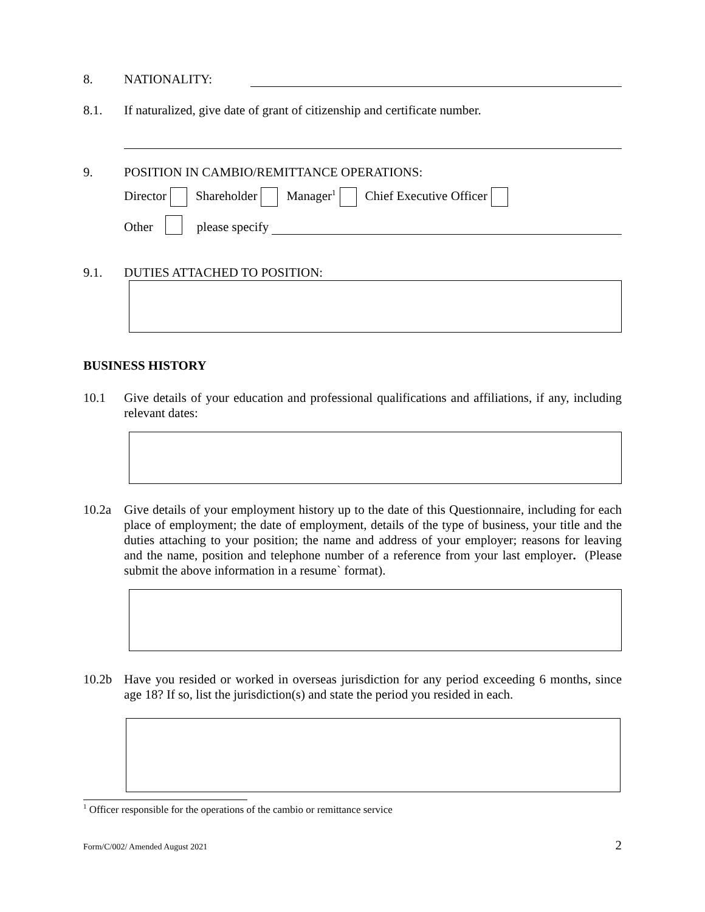8. NATIONALITY:
8.1. If naturalized, give date of grant of citizenship and certificate number.
9. POSITION IN CAMBIO/REMITTANCE OPERATIONS:
Director Shareholder Manager<sup>1</sup> Chief Executive Officer
Other please specify
9.1. DUTIES ATTACHED TO POSITION:
BUSINESS HISTORY
10.1 Give details of your education and professional qualifications and affiliations, if any, including relevant dates:
10.2a Give details of your employment history up to the date of this Questionnaire, including for each place of employment; the date of employment, details of the type of business, your title and the duties attaching to your position; the name and address of your employer; reasons for leaving and the name, position and telephone number of a reference from your last employer. (Please submit the above information in a resume` format).
10.2b Have you resided or worked in overseas jurisdiction for any period exceeding 6 months, since age 18? If so, list the jurisdiction(s) and state the period you resided in each.
<sup>1</sup> Officer responsible for the operations of the cambio or remittance service
Form/C/002/ Amended August 2021 2